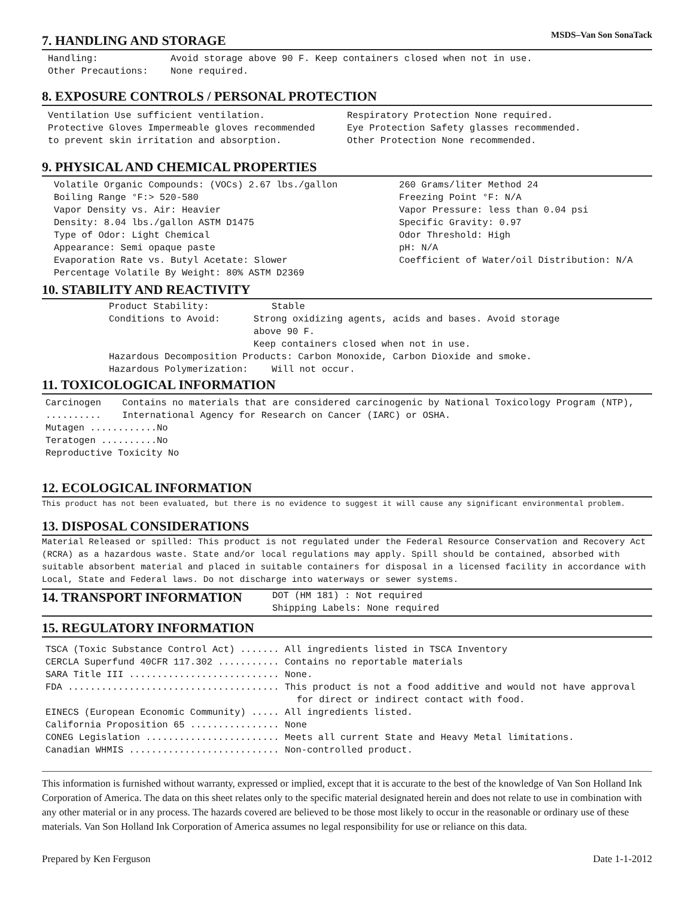MSDS–Van Son SonaTack
7. HANDLING AND STORAGE
Handling: Avoid storage above 90 F. Keep containers closed when not in use.
Other Precautions: None required.
8. EXPOSURE CONTROLS / PERSONAL PROTECTION
Ventilation Use sufficient ventilation.
Protective Gloves Impermeable gloves recommended
to prevent skin irritation and absorption.
Respiratory Protection None required.
Eye Protection Safety glasses recommended.
Other Protection None recommended.
9. PHYSICAL AND CHEMICAL PROPERTIES
Volatile Organic Compounds: (VOCs) 2.67 lbs./gallon
Boiling Range °F:> 520-580
Vapor Density vs. Air: Heavier
Density: 8.04 lbs./gallon ASTM D1475
Type of Odor: Light Chemical
Appearance: Semi opaque paste
Evaporation Rate vs. Butyl Acetate: Slower
Percentage Volatile By Weight: 80% ASTM D2369
260 Grams/liter Method 24
Freezing Point °F: N/A
Vapor Pressure: less than 0.04 psi
Specific Gravity: 0.97
Odor Threshold: High
pH: N/A
Coefficient of Water/oil Distribution: N/A
10. STABILITY AND REACTIVITY
Product Stability: Stable
Conditions to Avoid: Strong oxidizing agents, acids and bases. Avoid storage above 90 F.
Keep containers closed when not in use.
Hazardous Decomposition Products: Carbon Monoxide, Carbon Dioxide and smoke.
Hazardous Polymerization: Will not occur.
11. TOXICOLOGICAL INFORMATION
Carcinogen .......... Contains no materials that are considered carcinogenic by National Toxicology Program (NTP), International Agency for Research on Cancer (IARC) or OSHA.
Mutagen ............No
Teratogen ..........No
Reproductive Toxicity No
12. ECOLOGICAL INFORMATION
This product has not been evaluated, but there is no evidence to suggest it will cause any significant environmental problem.
13. DISPOSAL CONSIDERATIONS
Material Released or spilled: This product is not regulated under the Federal Resource Conservation and Recovery Act (RCRA) as a hazardous waste. State and/or local regulations may apply. Spill should be contained, absorbed with suitable absorbent material and placed in suitable containers for disposal in a licensed facility in accordance with Local, State and Federal laws. Do not discharge into waterways or sewer systems.
14. TRANSPORT INFORMATION DOT (HM 181) : Not required
Shipping Labels: None required
15. REGULATORY INFORMATION
TSCA (Toxic Substance Control Act) ....... All ingredients listed in TSCA Inventory
CERCLA Superfund 40CFR 117.302 ........... Contains no reportable materials
SARA Title III ........................... None.
FDA ...................................... This product is not a food additive and would not have approval
for direct or indirect contact with food.
EINECS (European Economic Community) ..... All ingredients listed.
California Proposition 65 ................ None
CONEG Legislation ........................ Meets all current State and Heavy Metal limitations.
Canadian WHMIS ........................... Non-controlled product.
This information is furnished without warranty, expressed or implied, except that it is accurate to the best of the knowledge of Van Son Holland Ink Corporation of America. The data on this sheet relates only to the specific material designated herein and does not relate to use in combination with any other material or in any process. The hazards covered are believed to be those most likely to occur in the reasonable or ordinary use of these materials. Van Son Holland Ink Corporation of America assumes no legal responsibility for use or reliance on this data.
Prepared by Ken Ferguson Date 1-1-2012